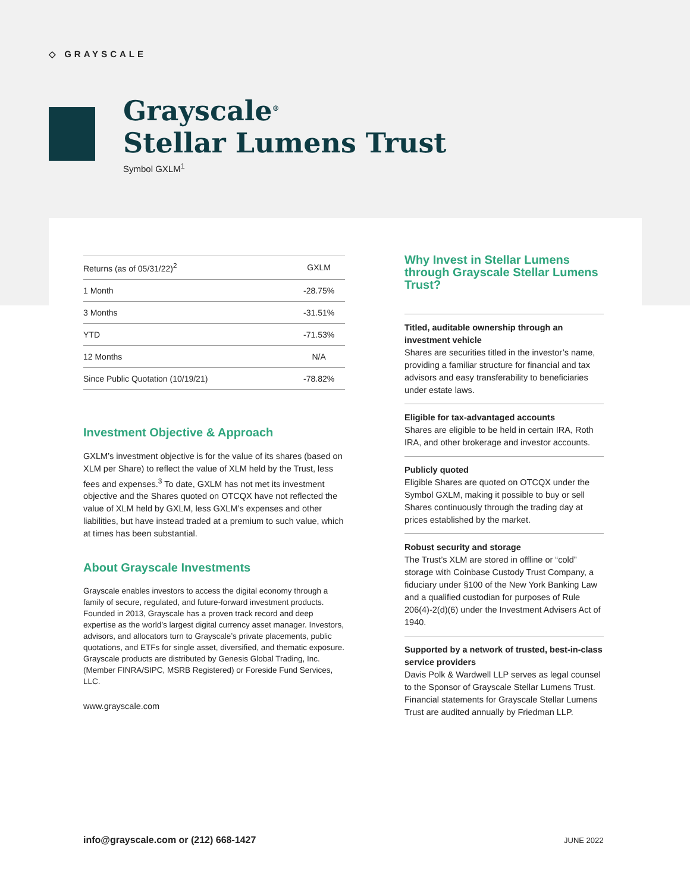◇ GRAYSCALE
Grayscale<sup>®</sup>
Stellar Lumens Trust
Symbol GXLM<sup>1</sup>
| Returns (as of 05/31/22)<sup>2</sup> | GXLM |
| --- | --- |
| 1 Month | -28.75% |
| 3 Months | -31.51% |
| YTD | -71.53% |
| 12 Months | N/A |
| Since Public Quotation (10/19/21) | -78.82% |
Investment Objective & Approach
GXLM’s investment objective is for the value of its shares (based on XLM per Share) to reflect the value of XLM held by the Trust, less fees and expenses.<sup>3</sup> To date, GXLM has not met its investment objective and the Shares quoted on OTCQX have not reflected the value of XLM held by GXLM, less GXLM’s expenses and other liabilities, but have instead traded at a premium to such value, which at times has been substantial.
About Grayscale Investments
Grayscale enables investors to access the digital economy through a family of secure, regulated, and future-forward investment products. Founded in 2013, Grayscale has a proven track record and deep expertise as the world’s largest digital currency asset manager. Investors, advisors, and allocators turn to Grayscale’s private placements, public quotations, and ETFs for single asset, diversified, and thematic exposure. Grayscale products are distributed by Genesis Global Trading, Inc. (Member FINRA/SIPC, MSRB Registered) or Foreside Fund Services, LLC.
www.grayscale.com
Why Invest in Stellar Lumens through Grayscale Stellar Lumens Trust?
Titled, auditable ownership through an investment vehicle
Shares are securities titled in the investor’s name, providing a familiar structure for financial and tax advisors and easy transferability to beneficiaries under estate laws.
Eligible for tax-advantaged accounts
Shares are eligible to be held in certain IRA, Roth IRA, and other brokerage and investor accounts.
Publicly quoted
Eligible Shares are quoted on OTCQX under the Symbol GXLM, making it possible to buy or sell Shares continuously through the trading day at prices established by the market.
Robust security and storage
The Trust’s XLM are stored in offline or “cold” storage with Coinbase Custody Trust Company, a fiduciary under §100 of the New York Banking Law and a qualified custodian for purposes of Rule 206(4)-2(d)(6) under the Investment Advisers Act of 1940.
Supported by a network of trusted, best-in-class service providers
Davis Polk & Wardwell LLP serves as legal counsel to the Sponsor of Grayscale Stellar Lumens Trust. Financial statements for Grayscale Stellar Lumens Trust are audited annually by Friedman LLP.
info@grayscale.com or (212) 668-1427
JUNE 2022